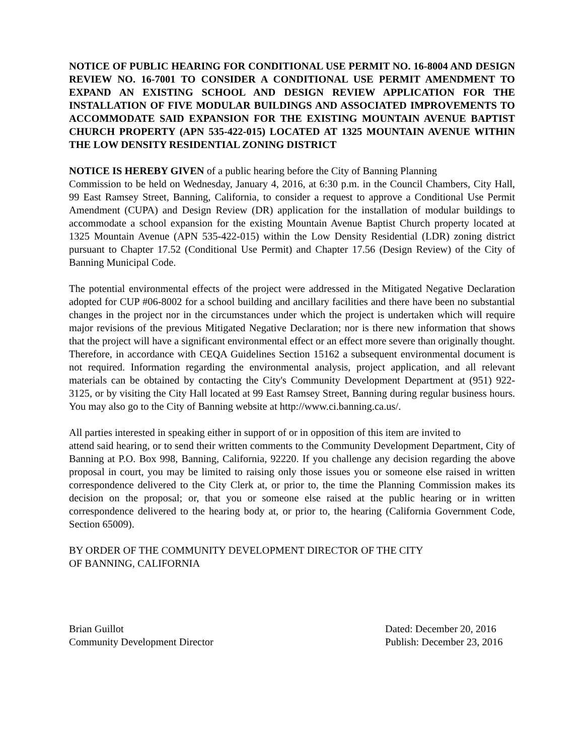NOTICE OF PUBLIC HEARING FOR CONDITIONAL USE PERMIT NO. 16-8004 AND DESIGN REVIEW NO. 16-7001 TO CONSIDER A CONDITIONAL USE PERMIT AMENDMENT TO EXPAND AN EXISTING SCHOOL AND DESIGN REVIEW APPLICATION FOR THE INSTALLATION OF FIVE MODULAR BUILDINGS AND ASSOCIATED IMPROVEMENTS TO ACCOMMODATE SAID EXPANSION FOR THE EXISTING MOUNTAIN AVENUE BAPTIST CHURCH PROPERTY (APN 535-422-015) LOCATED AT 1325 MOUNTAIN AVENUE WITHIN THE LOW DENSITY RESIDENTIAL ZONING DISTRICT
NOTICE IS HEREBY GIVEN of a public hearing before the City of Banning Planning
Commission to be held on Wednesday, January 4, 2016, at 6:30 p.m. in the Council Chambers, City Hall, 99 East Ramsey Street, Banning, California, to consider a request to approve a Conditional Use Permit Amendment (CUPA) and Design Review (DR) application for the installation of modular buildings to accommodate a school expansion for the existing Mountain Avenue Baptist Church property located at 1325 Mountain Avenue (APN 535-422-015) within the Low Density Residential (LDR) zoning district pursuant to Chapter 17.52 (Conditional Use Permit) and Chapter 17.56 (Design Review) of the City of Banning Municipal Code.
The potential environmental effects of the project were addressed in the Mitigated Negative Declaration adopted for CUP #06-8002 for a school building and ancillary facilities and there have been no substantial changes in the project nor in the circumstances under which the project is undertaken which will require major revisions of the previous Mitigated Negative Declaration; nor is there new information that shows that the project will have a significant environmental effect or an effect more severe than originally thought. Therefore, in accordance with CEQA Guidelines Section 15162 a subsequent environmental document is not required. Information regarding the environmental analysis, project application, and all relevant materials can be obtained by contacting the City's Community Development Department at (951) 922-3125, or by visiting the City Hall located at 99 East Ramsey Street, Banning during regular business hours. You may also go to the City of Banning website at http://www.ci.banning.ca.us/.
All parties interested in speaking either in support of or in opposition of this item are invited to
attend said hearing, or to send their written comments to the Community Development Department, City of Banning at P.O. Box 998, Banning, California, 92220. If you challenge any decision regarding the above proposal in court, you may be limited to raising only those issues you or someone else raised in written correspondence delivered to the City Clerk at, or prior to, the time the Planning Commission makes its decision on the proposal; or, that you or someone else raised at the public hearing or in written correspondence delivered to the hearing body at, or prior to, the hearing (California Government Code, Section 65009).
BY ORDER OF THE COMMUNITY DEVELOPMENT DIRECTOR OF THE CITY
OF BANNING, CALIFORNIA
Brian Guillot
Community Development Director
Dated: December 20, 2016
Publish: December 23, 2016